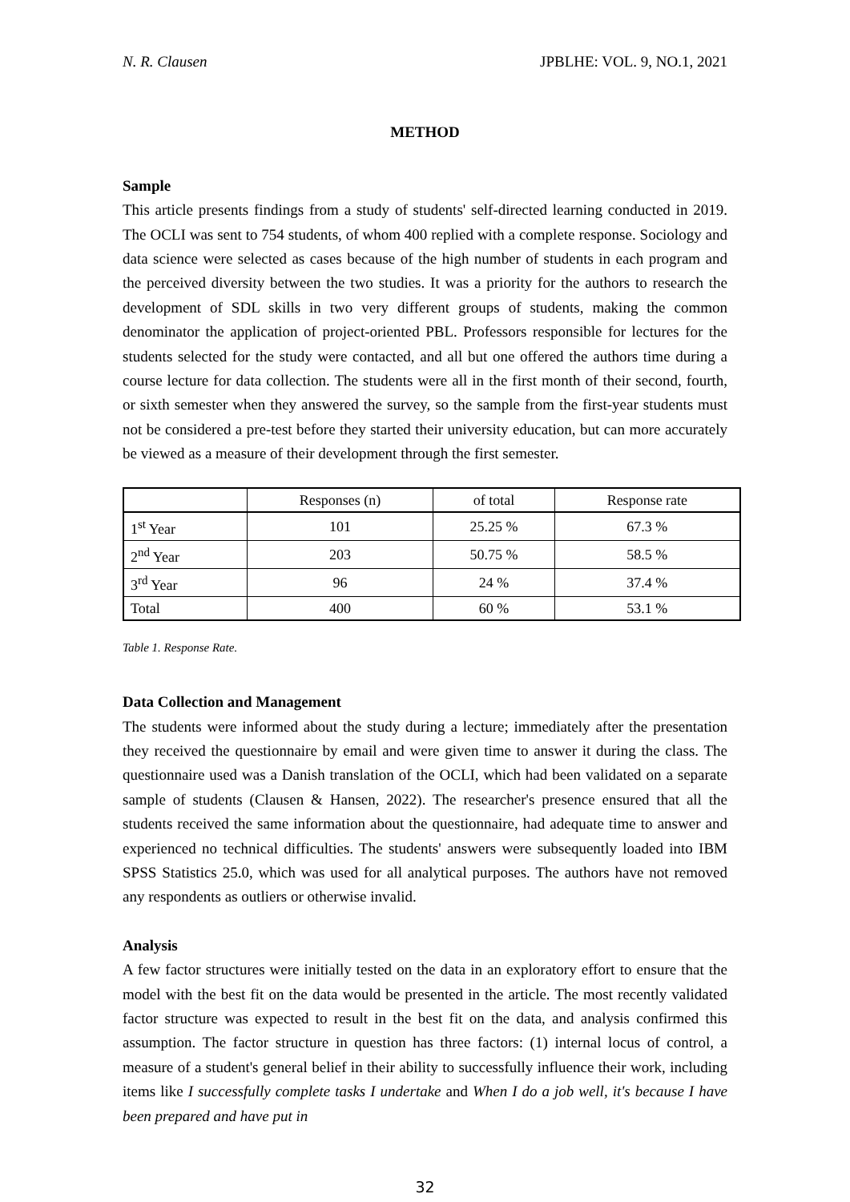N. R. Clausen JPBLHE: VOL. 9, NO.1, 2021
METHOD
Sample
This article presents findings from a study of students' self-directed learning conducted in 2019. The OCLI was sent to 754 students, of whom 400 replied with a complete response. Sociology and data science were selected as cases because of the high number of students in each program and the perceived diversity between the two studies. It was a priority for the authors to research the development of SDL skills in two very different groups of students, making the common denominator the application of project-oriented PBL. Professors responsible for lectures for the students selected for the study were contacted, and all but one offered the authors time during a course lecture for data collection. The students were all in the first month of their second, fourth, or sixth semester when they answered the survey, so the sample from the first-year students must not be considered a pre-test before they started their university education, but can more accurately be viewed as a measure of their development through the first semester.
| | Responses (n) | of total | Response rate |
| --- | --- | --- | --- |
| 1<sup>st</sup> Year | 101 | 25.25 % | 67.3 % |
| 2<sup>nd</sup> Year | 203 | 50.75 % | 58.5 % |
| 3<sup>rd</sup> Year | 96 | 24 % | 37.4 % |
| Total | 400 | 60 % | 53.1 % |
Table 1. Response Rate.
Data Collection and Management
The students were informed about the study during a lecture; immediately after the presentation they received the questionnaire by email and were given time to answer it during the class. The questionnaire used was a Danish translation of the OCLI, which had been validated on a separate sample of students (Clausen & Hansen, 2022). The researcher's presence ensured that all the students received the same information about the questionnaire, had adequate time to answer and experienced no technical difficulties. The students' answers were subsequently loaded into IBM SPSS Statistics 25.0, which was used for all analytical purposes. The authors have not removed any respondents as outliers or otherwise invalid.
Analysis
A few factor structures were initially tested on the data in an exploratory effort to ensure that the model with the best fit on the data would be presented in the article. The most recently validated factor structure was expected to result in the best fit on the data, and analysis confirmed this assumption. The factor structure in question has three factors: (1) internal locus of control, a measure of a student's general belief in their ability to successfully influence their work, including items like I successfully complete tasks I undertake and When I do a job well, it's because I have been prepared and have put in
32